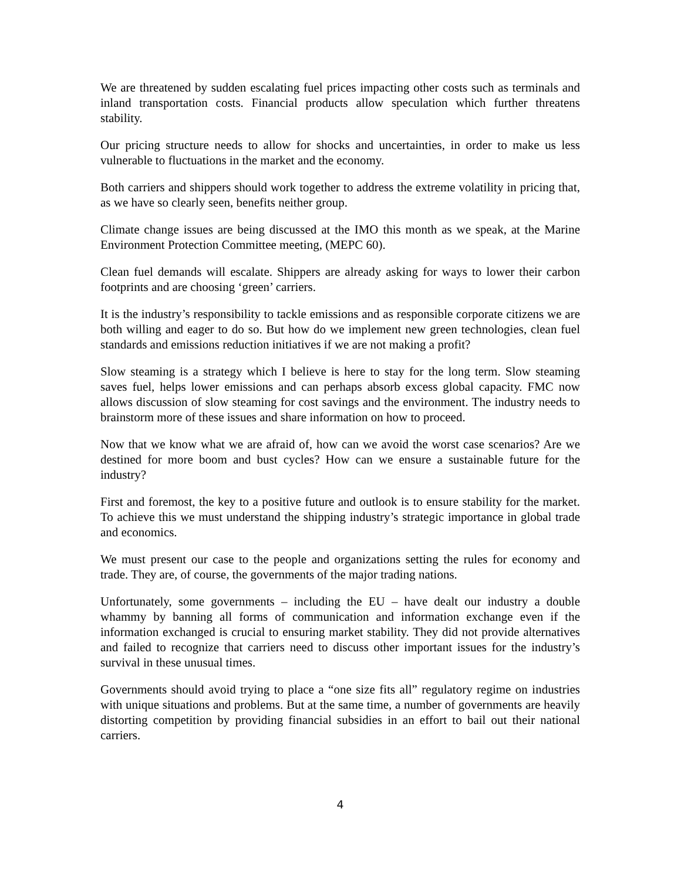We are threatened by sudden escalating fuel prices impacting other costs such as terminals and inland transportation costs. Financial products allow speculation which further threatens stability.
Our pricing structure needs to allow for shocks and uncertainties, in order to make us less vulnerable to fluctuations in the market and the economy.
Both carriers and shippers should work together to address the extreme volatility in pricing that, as we have so clearly seen, benefits neither group.
Climate change issues are being discussed at the IMO this month as we speak, at the Marine Environment Protection Committee meeting, (MEPC 60).
Clean fuel demands will escalate. Shippers are already asking for ways to lower their carbon footprints and are choosing ‘green’ carriers.
It is the industry’s responsibility to tackle emissions and as responsible corporate citizens we are both willing and eager to do so. But how do we implement new green technologies, clean fuel standards and emissions reduction initiatives if we are not making a profit?
Slow steaming is a strategy which I believe is here to stay for the long term. Slow steaming saves fuel, helps lower emissions and can perhaps absorb excess global capacity. FMC now allows discussion of slow steaming for cost savings and the environment. The industry needs to brainstorm more of these issues and share information on how to proceed.
Now that we know what we are afraid of, how can we avoid the worst case scenarios? Are we destined for more boom and bust cycles? How can we ensure a sustainable future for the industry?
First and foremost, the key to a positive future and outlook is to ensure stability for the market. To achieve this we must understand the shipping industry’s strategic importance in global trade and economics.
We must present our case to the people and organizations setting the rules for economy and trade. They are, of course, the governments of the major trading nations.
Unfortunately, some governments – including the EU – have dealt our industry a double whammy by banning all forms of communication and information exchange even if the information exchanged is crucial to ensuring market stability. They did not provide alternatives and failed to recognize that carriers need to discuss other important issues for the industry’s survival in these unusual times.
Governments should avoid trying to place a “one size fits all” regulatory regime on industries with unique situations and problems. But at the same time, a number of governments are heavily distorting competition by providing financial subsidies in an effort to bail out their national carriers.
4